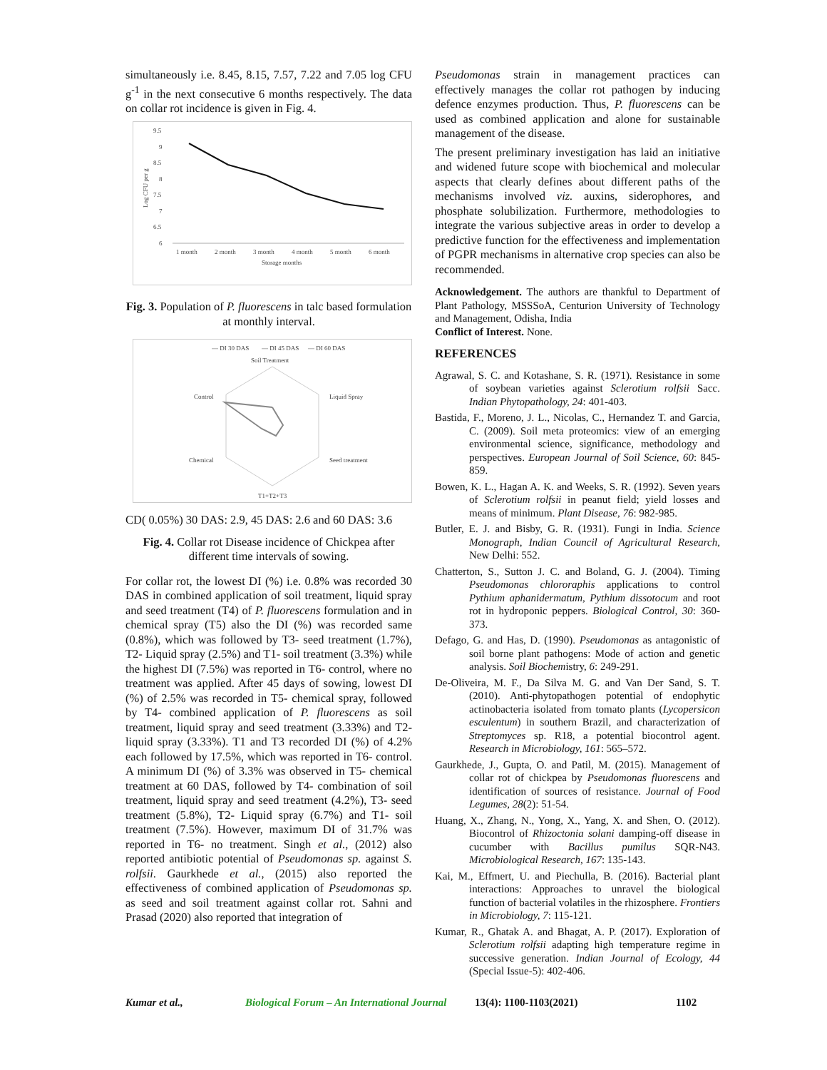simultaneously i.e. 8.45, 8.15, 7.57, 7.22 and 7.05 log CFU g<sup>-1</sup> in the next consecutive 6 months respectively. The data on collar rot incidence is given in Fig. 4.
9.5
9
8.5
8
7.5
7
6.5
6
Log CFU per g
1 month
2 month
3 month
4 month
5 month
6 month
Storage months
Fig. 3. Population of P. fluorescens in talc based formulation at monthly interval.
— DI 30 DAS
— DI 45 DAS
— DI 60 DAS
Soil Treatment
Control
Liquid Spray
Chemical
Seed treatment
T1+T2+T3
CD( 0.05%) 30 DAS: 2.9, 45 DAS: 2.6 and 60 DAS: 3.6
Fig. 4. Collar rot Disease incidence of Chickpea after different time intervals of sowing.
For collar rot, the lowest DI (%) i.e. 0.8% was recorded 30 DAS in combined application of soil treatment, liquid spray and seed treatment (T4) of P. fluorescens formulation and in chemical spray (T5) also the DI (%) was recorded same (0.8%), which was followed by T3- seed treatment (1.7%), T2- Liquid spray (2.5%) and T1- soil treatment (3.3%) while the highest DI (7.5%) was reported in T6- control, where no treatment was applied. After 45 days of sowing, lowest DI (%) of 2.5% was recorded in T5- chemical spray, followed by T4- combined application of P. fluorescens as soil treatment, liquid spray and seed treatment (3.33%) and T2- liquid spray (3.33%). T1 and T3 recorded DI (%) of 4.2% each followed by 17.5%, which was reported in T6- control. A minimum DI (%) of 3.3% was observed in T5- chemical treatment at 60 DAS, followed by T4- combination of soil treatment, liquid spray and seed treatment (4.2%), T3- seed treatment (5.8%), T2- Liquid spray (6.7%) and T1- soil treatment (7.5%). However, maximum DI of 31.7% was reported in T6- no treatment. Singh et al., (2012) also reported antibiotic potential of Pseudomonas sp. against S. rolfsii. Gaurkhede et al., (2015) also reported the effectiveness of combined application of Pseudomonas sp. as seed and soil treatment against collar rot. Sahni and Prasad (2020) also reported that integration of
Pseudomonas strain in management practices can effectively manages the collar rot pathogen by inducing defence enzymes production. Thus, P. fluorescens can be used as combined application and alone for sustainable management of the disease.
The present preliminary investigation has laid an initiative and widened future scope with biochemical and molecular aspects that clearly defines about different paths of the mechanisms involved viz. auxins, siderophores, and phosphate solubilization. Furthermore, methodologies to integrate the various subjective areas in order to develop a predictive function for the effectiveness and implementation of PGPR mechanisms in alternative crop species can also be recommended.
Acknowledgement. The authors are thankful to Department of Plant Pathology, MSSSoA, Centurion University of Technology and Management, Odisha, India
Conflict of Interest. None.
REFERENCES
Agrawal, S. C. and Kotashane, S. R. (1971). Resistance in some of soybean varieties against Sclerotium rolfsii Sacc. Indian Phytopathology, 24: 401-403.
Bastida, F., Moreno, J. L., Nicolas, C., Hernandez T. and Garcia, C. (2009). Soil meta proteomics: view of an emerging environmental science, significance, methodology and perspectives. European Journal of Soil Science, 60: 845-859.
Bowen, K. L., Hagan A. K. and Weeks, S. R. (1992). Seven years of Sclerotium rolfsii in peanut field; yield losses and means of minimum. Plant Disease, 76: 982-985.
Butler, E. J. and Bisby, G. R. (1931). Fungi in India. Science Monograph, Indian Council of Agricultural Research, New Delhi: 552.
Chatterton, S., Sutton J. C. and Boland, G. J. (2004). Timing Pseudomonas chlororaphis applications to control Pythium aphanidermatum, Pythium dissotocum and root rot in hydroponic peppers. Biological Control, 30: 360-373.
Defago, G. and Has, D. (1990). Pseudomonas as antagonistic of soil borne plant pathogens: Mode of action and genetic analysis. Soil Biochemistry, 6: 249-291.
De-Oliveira, M. F., Da Silva M. G. and Van Der Sand, S. T. (2010). Anti-phytopathogen potential of endophytic actinobacteria isolated from tomato plants (Lycopersicon esculentum) in southern Brazil, and characterization of Streptomyces sp. R18, a potential biocontrol agent. Research in Microbiology, 161: 565–572.
Gaurkhede, J., Gupta, O. and Patil, M. (2015). Management of collar rot of chickpea by Pseudomonas fluorescens and identification of sources of resistance. Journal of Food Legumes, 28(2): 51-54.
Huang, X., Zhang, N., Yong, X., Yang, X. and Shen, O. (2012). Biocontrol of Rhizoctonia solani damping-off disease in cucumber with Bacillus pumilus SQR-N43. Microbiological Research, 167: 135-143.
Kai, M., Effmert, U. and Piechulla, B. (2016). Bacterial plant interactions: Approaches to unravel the biological function of bacterial volatiles in the rhizosphere. Frontiers in Microbiology, 7: 115-121.
Kumar, R., Ghatak A. and Bhagat, A. P. (2017). Exploration of Sclerotium rolfsii adapting high temperature regime in successive generation. Indian Journal of Ecology, 44 (Special Issue-5): 402-406.
Kumar et al., Biological Forum – An International Journal 13(4): 1100-1103(2021) 1102